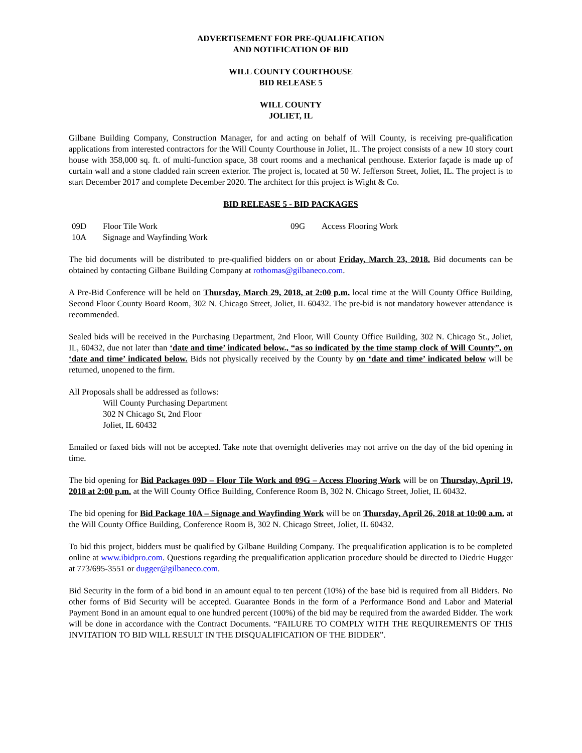ADVERTISEMENT FOR PRE-QUALIFICATION
AND NOTIFICATION OF BID
WILL COUNTY COURTHOUSE
BID RELEASE 5
WILL COUNTY
JOLIET, IL
Gilbane Building Company, Construction Manager, for and acting on behalf of Will County, is receiving pre-qualification applications from interested contractors for the Will County Courthouse in Joliet, IL. The project consists of a new 10 story court house with 358,000 sq. ft. of multi-function space, 38 court rooms and a mechanical penthouse. Exterior façade is made up of curtain wall and a stone cladded rain screen exterior. The project is, located at 50 W. Jefferson Street, Joliet, IL. The project is to start December 2017 and complete December 2020. The architect for this project is Wight & Co.
BID RELEASE 5 - BID PACKAGES
| 09D | Floor Tile Work | 09G | Access Flooring Work |
| 10A | Signage and Wayfinding Work | | |
The bid documents will be distributed to pre-qualified bidders on or about Friday, March 23, 2018. Bid documents can be obtained by contacting Gilbane Building Company at rothomas@gilbaneco.com.
A Pre-Bid Conference will be held on Thursday, March 29, 2018, at 2:00 p.m. local time at the Will County Office Building, Second Floor County Board Room, 302 N. Chicago Street, Joliet, IL 60432. The pre-bid is not mandatory however attendance is recommended.
Sealed bids will be received in the Purchasing Department, 2nd Floor, Will County Office Building, 302 N. Chicago St., Joliet, IL, 60432, due not later than ‘date and time’ indicated below., “as so indicated by the time stamp clock of Will County”, on ‘date and time’ indicated below. Bids not physically received by the County by on ‘date and time’ indicated below will be returned, unopened to the firm.
All Proposals shall be addressed as follows:
Will County Purchasing Department
302 N Chicago St, 2nd Floor
Joliet, IL 60432
Emailed or faxed bids will not be accepted. Take note that overnight deliveries may not arrive on the day of the bid opening in time.
The bid opening for Bid Packages 09D – Floor Tile Work and 09G – Access Flooring Work will be on Thursday, April 19, 2018 at 2:00 p.m. at the Will County Office Building, Conference Room B, 302 N. Chicago Street, Joliet, IL 60432.
The bid opening for Bid Package 10A – Signage and Wayfinding Work will be on Thursday, April 26, 2018 at 10:00 a.m. at the Will County Office Building, Conference Room B, 302 N. Chicago Street, Joliet, IL 60432.
To bid this project, bidders must be qualified by Gilbane Building Company. The prequalification application is to be completed online at www.ibidpro.com. Questions regarding the prequalification application procedure should be directed to Diedrie Hugger at 773/695-3551 or dugger@gilbaneco.com.
Bid Security in the form of a bid bond in an amount equal to ten percent (10%) of the base bid is required from all Bidders. No other forms of Bid Security will be accepted. Guarantee Bonds in the form of a Performance Bond and Labor and Material Payment Bond in an amount equal to one hundred percent (100%) of the bid may be required from the awarded Bidder. The work will be done in accordance with the Contract Documents. “FAILURE TO COMPLY WITH THE REQUIREMENTS OF THIS INVITATION TO BID WILL RESULT IN THE DISQUALIFICATION OF THE BIDDER”.